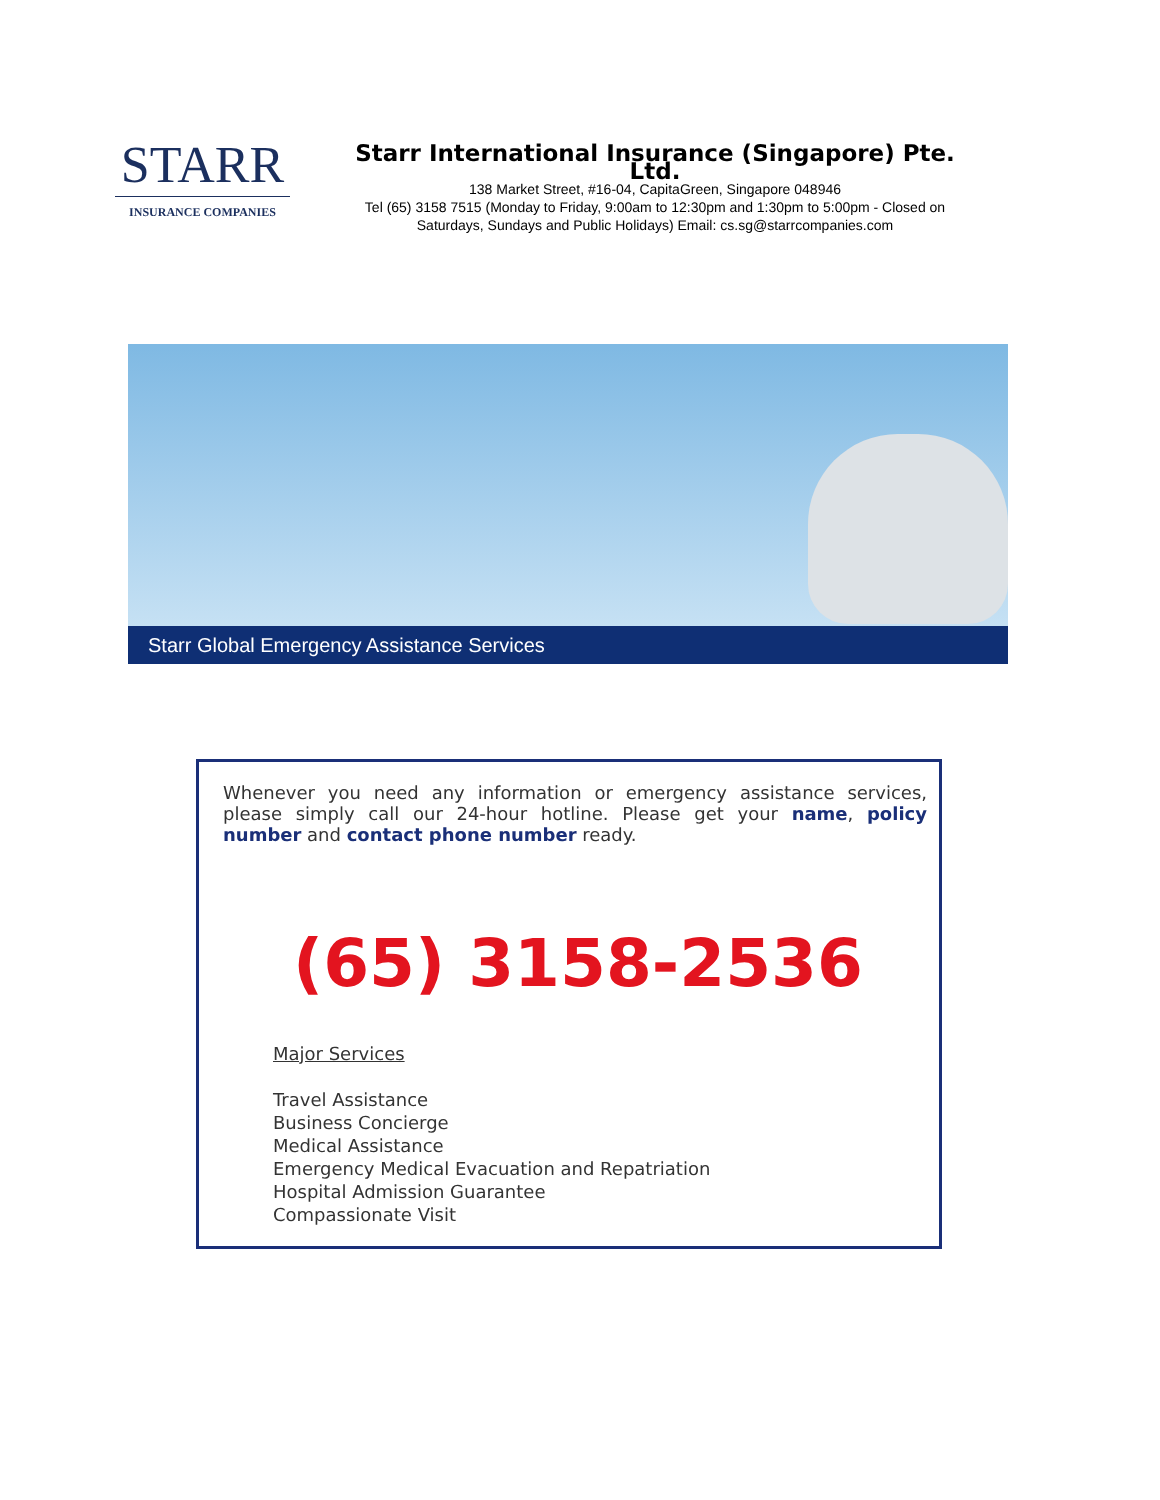STARR
INSURANCE COMPANIES
Starr International Insurance (Singapore) Pte. Ltd.
138 Market Street, #16-04, CapitaGreen, Singapore 048946
Tel (65) 3158 7515 (Monday to Friday, 9:00am to 12:30pm and 1:30pm to 5:00pm - Closed on Saturdays, Sundays and Public Holidays) Email: cs.sg@starrcompanies.com
Starr Global Emergency Assistance Services
Whenever you need any information or emergency assistance services, please simply call our 24-hour hotline. Please get your name, policy number and contact phone number ready.
(65) 3158-2536
Major Services
Travel Assistance
Business Concierge
Medical Assistance
Emergency Medical Evacuation and Repatriation
Hospital Admission Guarantee
Compassionate Visit